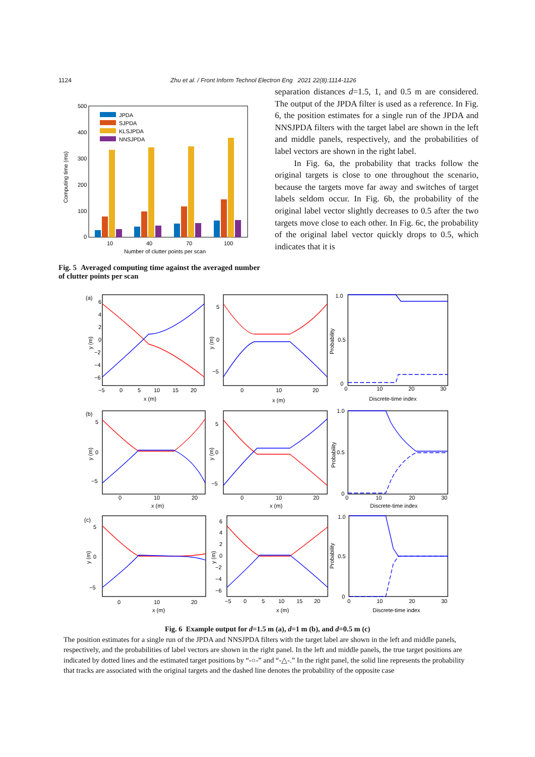1124 Zhu et al. / Front Inform Technol Electron Eng 2021 22(8):1114-1126
Computing time (ms)
500
400
300
200
100
0
JPDA
SJPDA
KLSJPDA
NNSJPDA
10
40
70
100
Number of clutter points per scan
Fig. 5 Averaged computing time against the averaged number of clutter points per scan
separation distances d=1.5, 1, and 0.5 m are considered. The output of the JPDA filter is used as a reference. In Fig. 6, the position estimates for a single run of the JPDA and NNSJPDA filters with the target label are shown in the left and middle panels, respectively, and the probabilities of label vectors are shown in the right label.
In Fig. 6a, the probability that tracks follow the original targets is close to one throughout the scenario, because the targets move far away and switches of target labels seldom occur. In Fig. 6b, the probability of the original label vector slightly decreases to 0.5 after the two targets move close to each other. In Fig. 6c, the probability of the original label vector quickly drops to 0.5, which indicates that it is
(a)
(b)
(c)
y (m)
y (m)
Probability
6
4
2
0
−2
−4
−6
−5
0
5
10
15
20
x (m)
5
0
−5
0
10
20
x (m)
1.0
0.5
0
0
10
20
30
Discrete-time index
y (m)
y (m)
Probability
5
0
−5
0
10
20
x (m)
5
0
−5
0
10
20
x (m)
1.0
0.5
0
0
10
20
30
Discrete-time index
y (m)
y (m)
Probability
5
0
−5
0
10
20
x (m)
6
4
2
0
−2
−4
−6
−5
0
5
10
15
20
x (m)
1.0
0.5
0
0
10
20
30
Discrete-time index
Fig. 6 Example output for d=1.5 m (a), d=1 m (b), and d=0.5 m (c)
The position estimates for a single run of the JPDA and NNSJPDA filters with the target label are shown in the left and middle panels, respectively, and the probabilities of label vectors are shown in the right panel. In the left and middle panels, the true target positions are indicated by dotted lines and the estimated target positions by “-○-” and “-△-.” In the right panel, the solid line represents the probability that tracks are associated with the original targets and the dashed line denotes the probability of the opposite case